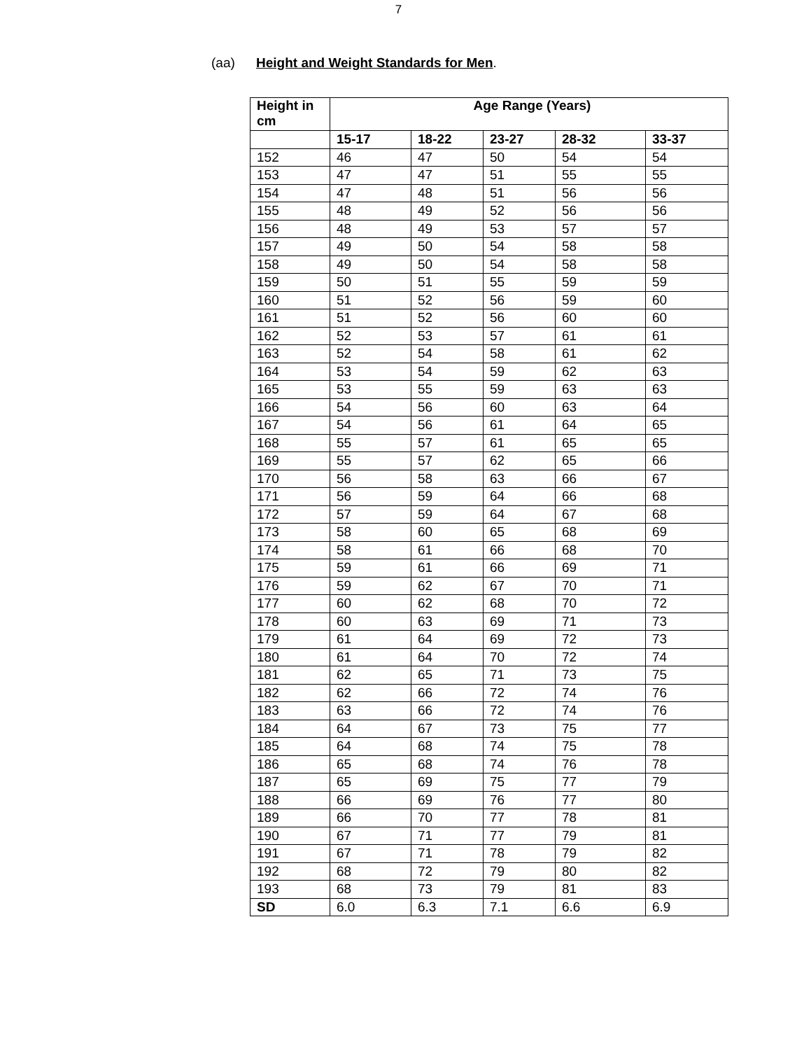7
(aa) Height and Weight Standards for Men.
| Height in cm | Age Range (Years) | | | | |
| --- | --- | --- | --- | --- | --- |
| | 15-17 | 18-22 | 23-27 | 28-32 | 33-37 |
| 152 | 46 | 47 | 50 | 54 | 54 |
| 153 | 47 | 47 | 51 | 55 | 55 |
| 154 | 47 | 48 | 51 | 56 | 56 |
| 155 | 48 | 49 | 52 | 56 | 56 |
| 156 | 48 | 49 | 53 | 57 | 57 |
| 157 | 49 | 50 | 54 | 58 | 58 |
| 158 | 49 | 50 | 54 | 58 | 58 |
| 159 | 50 | 51 | 55 | 59 | 59 |
| 160 | 51 | 52 | 56 | 59 | 60 |
| 161 | 51 | 52 | 56 | 60 | 60 |
| 162 | 52 | 53 | 57 | 61 | 61 |
| 163 | 52 | 54 | 58 | 61 | 62 |
| 164 | 53 | 54 | 59 | 62 | 63 |
| 165 | 53 | 55 | 59 | 63 | 63 |
| 166 | 54 | 56 | 60 | 63 | 64 |
| 167 | 54 | 56 | 61 | 64 | 65 |
| 168 | 55 | 57 | 61 | 65 | 65 |
| 169 | 55 | 57 | 62 | 65 | 66 |
| 170 | 56 | 58 | 63 | 66 | 67 |
| 171 | 56 | 59 | 64 | 66 | 68 |
| 172 | 57 | 59 | 64 | 67 | 68 |
| 173 | 58 | 60 | 65 | 68 | 69 |
| 174 | 58 | 61 | 66 | 68 | 70 |
| 175 | 59 | 61 | 66 | 69 | 71 |
| 176 | 59 | 62 | 67 | 70 | 71 |
| 177 | 60 | 62 | 68 | 70 | 72 |
| 178 | 60 | 63 | 69 | 71 | 73 |
| 179 | 61 | 64 | 69 | 72 | 73 |
| 180 | 61 | 64 | 70 | 72 | 74 |
| 181 | 62 | 65 | 71 | 73 | 75 |
| 182 | 62 | 66 | 72 | 74 | 76 |
| 183 | 63 | 66 | 72 | 74 | 76 |
| 184 | 64 | 67 | 73 | 75 | 77 |
| 185 | 64 | 68 | 74 | 75 | 78 |
| 186 | 65 | 68 | 74 | 76 | 78 |
| 187 | 65 | 69 | 75 | 77 | 79 |
| 188 | 66 | 69 | 76 | 77 | 80 |
| 189 | 66 | 70 | 77 | 78 | 81 |
| 190 | 67 | 71 | 77 | 79 | 81 |
| 191 | 67 | 71 | 78 | 79 | 82 |
| 192 | 68 | 72 | 79 | 80 | 82 |
| 193 | 68 | 73 | 79 | 81 | 83 |
| SD | 6.0 | 6.3 | 7.1 | 6.6 | 6.9 |